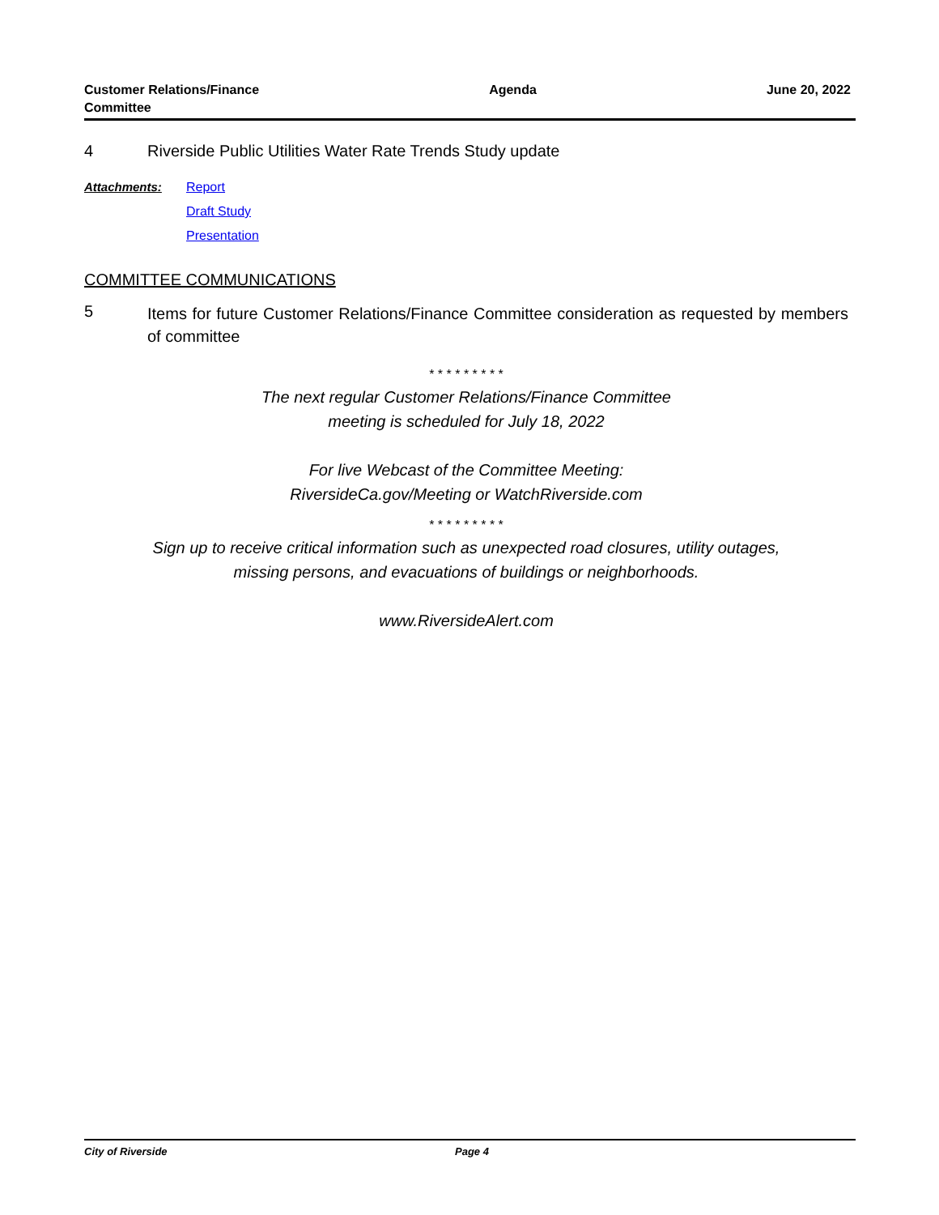Customer Relations/Finance
Committee
Agenda June 20, 2022
4 Riverside Public Utilities Water Rate Trends Study update
Attachments: Report
Draft Study
Presentation
COMMITTEE COMMUNICATIONS
5
Items for future Customer Relations/Finance Committee consideration as requested by members of committee
* * * * * * * * *
The next regular Customer Relations/Finance Committee
meeting is scheduled for July 18, 2022
For live Webcast of the Committee Meeting:
RiversideCa.gov/Meeting or WatchRiverside.com
* * * * * * * * *
Sign up to receive critical information such as unexpected road closures, utility outages,
missing persons, and evacuations of buildings or neighborhoods.
www.RiversideAlert.com
City of Riverside Page 4